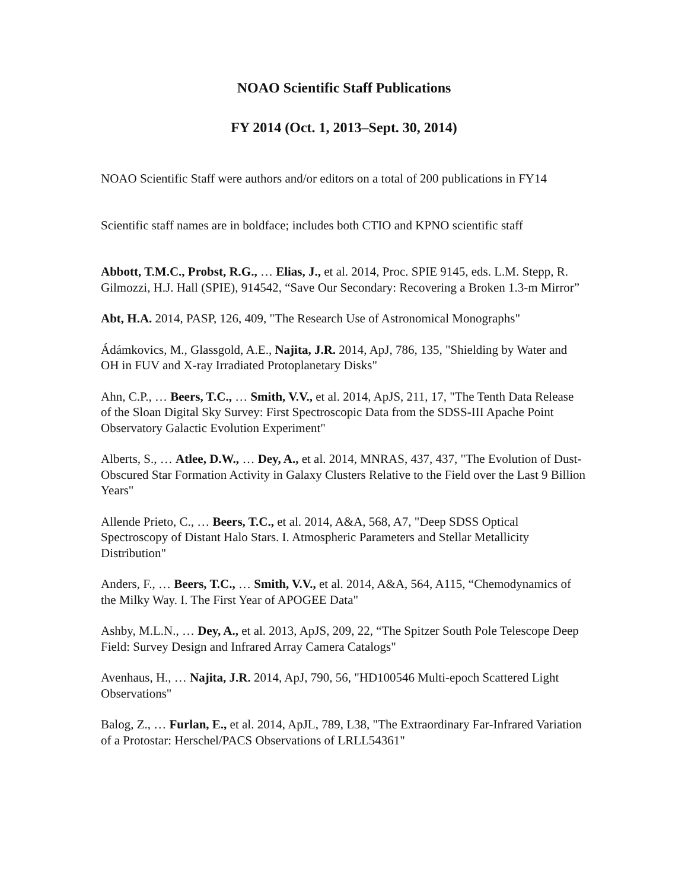NOAO Scientific Staff Publications
FY 2014 (Oct. 1, 2013–Sept. 30, 2014)
NOAO Scientific Staff were authors and/or editors on a total of 200 publications in FY14
Scientific staff names are in boldface; includes both CTIO and KPNO scientific staff
Abbott, T.M.C., Probst, R.G., … Elias, J., et al. 2014, Proc. SPIE 9145, eds. L.M. Stepp, R. Gilmozzi, H.J. Hall (SPIE), 914542, “Save Our Secondary: Recovering a Broken 1.3-m Mirror”
Abt, H.A. 2014, PASP, 126, 409, "The Research Use of Astronomical Monographs"
Ádámkovics, M., Glassgold, A.E., Najita, J.R. 2014, ApJ, 786, 135, "Shielding by Water and OH in FUV and X-ray Irradiated Protoplanetary Disks"
Ahn, C.P., … Beers, T.C., … Smith, V.V., et al. 2014, ApJS, 211, 17, "The Tenth Data Release of the Sloan Digital Sky Survey: First Spectroscopic Data from the SDSS-III Apache Point Observatory Galactic Evolution Experiment"
Alberts, S., … Atlee, D.W., … Dey, A., et al. 2014, MNRAS, 437, 437, "The Evolution of Dust-Obscured Star Formation Activity in Galaxy Clusters Relative to the Field over the Last 9 Billion Years"
Allende Prieto, C., … Beers, T.C., et al. 2014, A&A, 568, A7, "Deep SDSS Optical Spectroscopy of Distant Halo Stars. I. Atmospheric Parameters and Stellar Metallicity Distribution"
Anders, F., … Beers, T.C., … Smith, V.V., et al. 2014, A&A, 564, A115, “Chemodynamics of the Milky Way. I. The First Year of APOGEE Data"
Ashby, M.L.N., … Dey, A., et al. 2013, ApJS, 209, 22, “The Spitzer South Pole Telescope Deep Field: Survey Design and Infrared Array Camera Catalogs"
Avenhaus, H., … Najita, J.R. 2014, ApJ, 790, 56, "HD100546 Multi-epoch Scattered Light Observations"
Balog, Z., … Furlan, E., et al. 2014, ApJL, 789, L38, "The Extraordinary Far-Infrared Variation of a Protostar: Herschel/PACS Observations of LRLL54361"